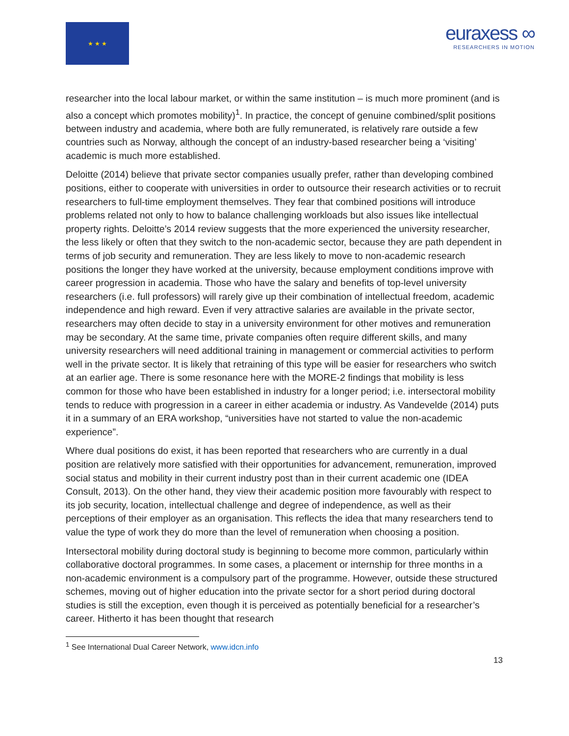★ ★ ★
euraxess ∞
RESEARCHERS IN MOTION
researcher into the local labour market, or within the same institution – is much more prominent (and is also a concept which promotes mobility)<sup>1</sup>. In practice, the concept of genuine combined/split positions between industry and academia, where both are fully remunerated, is relatively rare outside a few countries such as Norway, although the concept of an industry-based researcher being a ‘visiting’ academic is much more established.
Deloitte (2014) believe that private sector companies usually prefer, rather than developing combined positions, either to cooperate with universities in order to outsource their research activities or to recruit researchers to full-time employment themselves. They fear that combined positions will introduce problems related not only to how to balance challenging workloads but also issues like intellectual property rights. Deloitte’s 2014 review suggests that the more experienced the university researcher, the less likely or often that they switch to the non-academic sector, because they are path dependent in terms of job security and remuneration. They are less likely to move to non-academic research positions the longer they have worked at the university, because employment conditions improve with career progression in academia. Those who have the salary and benefits of top-level university researchers (i.e. full professors) will rarely give up their combination of intellectual freedom, academic independence and high reward. Even if very attractive salaries are available in the private sector, researchers may often decide to stay in a university environment for other motives and remuneration may be secondary. At the same time, private companies often require different skills, and many university researchers will need additional training in management or commercial activities to perform well in the private sector. It is likely that retraining of this type will be easier for researchers who switch at an earlier age. There is some resonance here with the MORE-2 findings that mobility is less common for those who have been established in industry for a longer period; i.e. intersectoral mobility tends to reduce with progression in a career in either academia or industry. As Vandevelde (2014) puts it in a summary of an ERA workshop, “universities have not started to value the non-academic experience”.
Where dual positions do exist, it has been reported that researchers who are currently in a dual position are relatively more satisfied with their opportunities for advancement, remuneration, improved social status and mobility in their current industry post than in their current academic one (IDEA Consult, 2013). On the other hand, they view their academic position more favourably with respect to its job security, location, intellectual challenge and degree of independence, as well as their perceptions of their employer as an organisation. This reflects the idea that many researchers tend to value the type of work they do more than the level of remuneration when choosing a position.
Intersectoral mobility during doctoral study is beginning to become more common, particularly within collaborative doctoral programmes. In some cases, a placement or internship for three months in a non-academic environment is a compulsory part of the programme. However, outside these structured schemes, moving out of higher education into the private sector for a short period during doctoral studies is still the exception, even though it is perceived as potentially beneficial for a researcher’s career. Hitherto it has been thought that research
<sup>1</sup> See International Dual Career Network, www.idcn.info
13